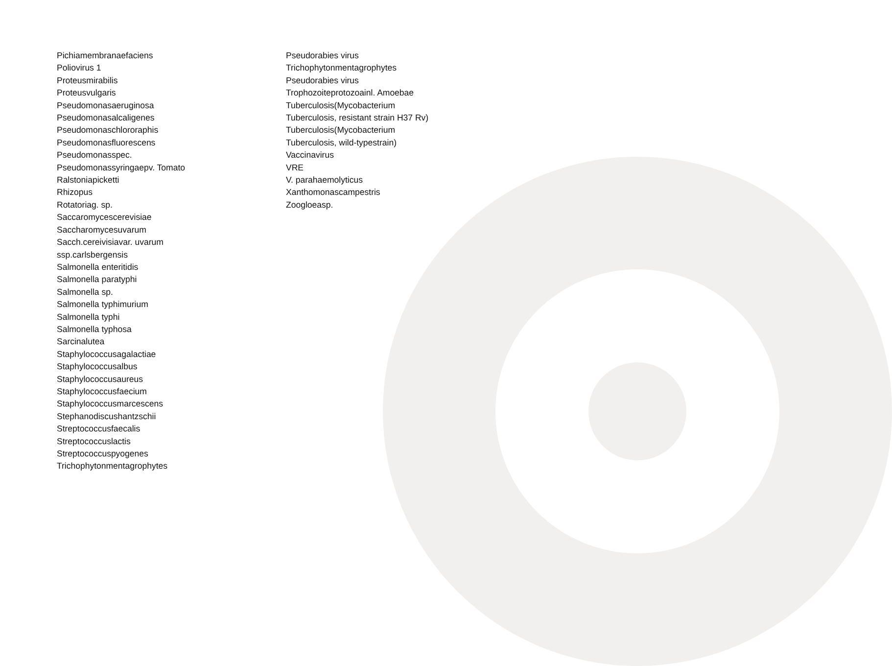Pichiamembranaefaciens
Poliovirus 1
Proteusmirabilis
Proteusvulgaris
Pseudomonasaeruginosa
Pseudomonasalcaligenes
Pseudomonaschlororaphis
Pseudomonasfluorescens
Pseudomonasspec.
Pseudomonassyringaepv. Tomato
Ralstoniapicketti
Rhizopus
Rotatoriag. sp.
Saccaromycescerevisiae
Saccharomycesuvarum
Sacch.cereivisiavar. uvarum
ssp.carlsbergensis
Salmonella enteritidis
Salmonella paratyphi
Salmonella sp.
Salmonella typhimurium
Salmonella typhi
Salmonella typhosa
Sarcinalutea
Staphylococcusagalactiae
Staphylococcusalbus
Staphylococcusaureus
Staphylococcusfaecium
Staphylococcusmarcescens
Stephanodiscushantzschii
Streptococcusfaecalis
Streptococcuslactis
Streptococcuspyogenes
Trichophytonmentagrophytes
Pseudorabies virus
Trichophytonmentagrophytes
Pseudorabies virus
Trophozoiteprotozoainl. Amoebae
Tuberculosis(Mycobacterium
Tuberculosis, resistant strain H37 Rv)
Tuberculosis(Mycobacterium
Tuberculosis, wild-typestrain)
Vaccinavirus
VRE
V. parahaemolyticus
Xanthomonascampestris
Zoogloeasp.